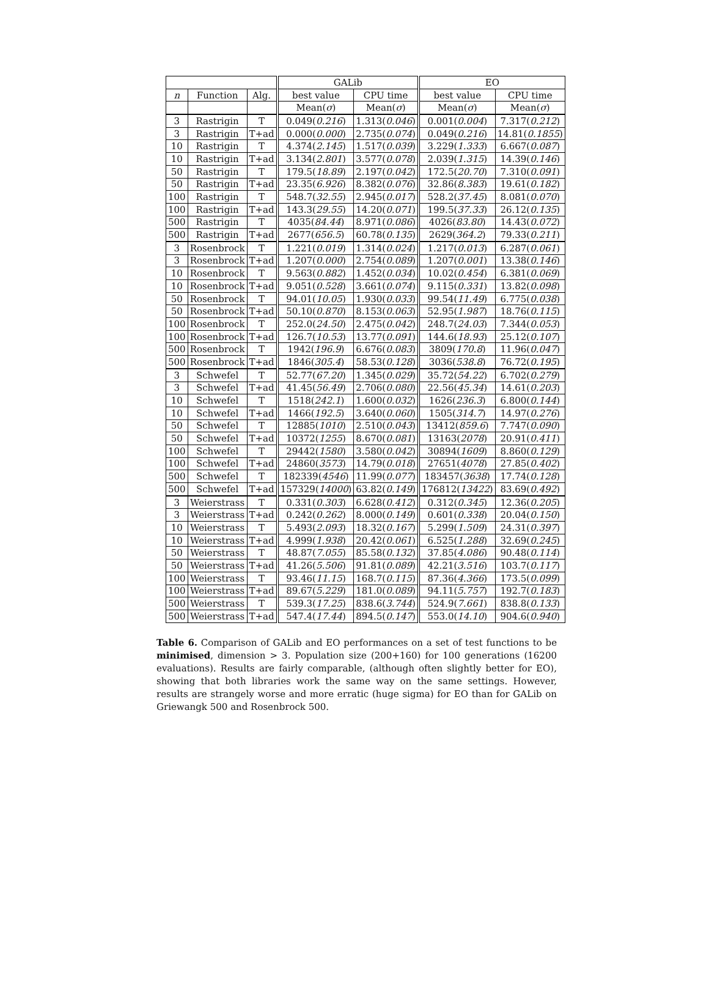| | | | GALib | | EO | |
| --- | --- | --- | --- | --- | --- | --- |
| n | Function | Alg. | best value | CPU time | best value | CPU time |
| | | | Mean( σ ) | Mean( σ ) | Mean( σ ) | Mean( σ ) |
| 3 | Rastrigin | T | 0.049( 0.216 ) | 1.313( 0.046 ) | 0.001( 0.004 ) | 7.317( 0.212 ) |
| 3 | Rastrigin | T+ad | 0.000( 0.000 ) | 2.735( 0.074 ) | 0.049( 0.216 ) | 14.81( 0.1855 ) |
| 10 | Rastrigin | T | 4.374( 2.145 ) | 1.517( 0.039 ) | 3.229( 1.333 ) | 6.667( 0.087 ) |
| 10 | Rastrigin | T+ad | 3.134( 2.801 ) | 3.577( 0.078 ) | 2.039( 1.315 ) | 14.39( 0.146 ) |
| 50 | Rastrigin | T | 179.5( 18.89 ) | 2.197( 0.042 ) | 172.5( 20.70 ) | 7.310( 0.091 ) |
| 50 | Rastrigin | T+ad | 23.35( 6.926 ) | 8.382( 0.076 ) | 32.86( 8.383 ) | 19.61( 0.182 ) |
| 100 | Rastrigin | T | 548.7( 32.55 ) | 2.945( 0.017 ) | 528.2( 37.45 ) | 8.081( 0.070 ) |
| 100 | Rastrigin | T+ad | 143.3( 29.55 ) | 14.20( 0.071 ) | 199.5( 37.33 ) | 26.12( 0.135 ) |
| 500 | Rastrigin | T | 4035( 84.44 ) | 8.971( 0.086 ) | 4026( 83.80 ) | 14.43( 0.072 ) |
| 500 | Rastrigin | T+ad | 2677( 656.5 ) | 60.78( 0.135 ) | 2629( 364.2 ) | 79.33( 0.211 ) |
| 3 | Rosenbrock | T | 1.221( 0.019 ) | 1.314( 0.024 ) | 1.217( 0.013 ) | 6.287( 0.061 ) |
| 3 | Rosenbrock | T+ad | 1.207( 0.000 ) | 2.754( 0.089 ) | 1.207( 0.001 ) | 13.38( 0.146 ) |
| 10 | Rosenbrock | T | 9.563( 0.882 ) | 1.452( 0.034 ) | 10.02( 0.454 ) | 6.381( 0.069 ) |
| 10 | Rosenbrock | T+ad | 9.051( 0.528 ) | 3.661( 0.074 ) | 9.115( 0.331 ) | 13.82( 0.098 ) |
| 50 | Rosenbrock | T | 94.01( 10.05 ) | 1.930( 0.033 ) | 99.54( 11.49 ) | 6.775( 0.038 ) |
| 50 | Rosenbrock | T+ad | 50.10( 0.870 ) | 8.153( 0.063 ) | 52.95( 1.987 ) | 18.76( 0.115 ) |
| 100 | Rosenbrock | T | 252.0( 24.50 ) | 2.475( 0.042 ) | 248.7( 24.03 ) | 7.344( 0.053 ) |
| 100 | Rosenbrock | T+ad | 126.7( 10.53 ) | 13.77( 0.091 ) | 144.6( 18.93 ) | 25.12( 0.107 ) |
| 500 | Rosenbrock | T | 1942( 196.9 ) | 6.676( 0.083 ) | 3809( 170.8 ) | 11.96( 0.047 ) |
| 500 | Rosenbrock | T+ad | 1846( 305.4 ) | 58.53( 0.128 ) | 3036( 538.8 ) | 76.72( 0.195 ) |
| 3 | Schwefel | T | 52.77( 67.20 ) | 1.345( 0.029 ) | 35.72( 54.22 ) | 6.702( 0.279 ) |
| 3 | Schwefel | T+ad | 41.45( 56.49 ) | 2.706( 0.080 ) | 22.56( 45.34 ) | 14.61( 0.203 ) |
| 10 | Schwefel | T | 1518( 242.1 ) | 1.600( 0.032 ) | 1626( 236.3 ) | 6.800( 0.144 ) |
| 10 | Schwefel | T+ad | 1466( 192.5 ) | 3.640( 0.060 ) | 1505( 314.7 ) | 14.97( 0.276 ) |
| 50 | Schwefel | T | 12885( 1010 ) | 2.510( 0.043 ) | 13412( 859.6 ) | 7.747( 0.090 ) |
| 50 | Schwefel | T+ad | 10372( 1255 ) | 8.670( 0.081 ) | 13163( 2078 ) | 20.91( 0.411 ) |
| 100 | Schwefel | T | 29442( 1580 ) | 3.580( 0.042 ) | 30894( 1609 ) | 8.860( 0.129 ) |
| 100 | Schwefel | T+ad | 24860( 3573 ) | 14.79( 0.018 ) | 27651( 4078 ) | 27.85( 0.402 ) |
| 500 | Schwefel | T | 182339( 4546 ) | 11.99( 0.077 ) | 183457( 3638 ) | 17.74( 0.128 ) |
| 500 | Schwefel | T+ad | 157329( 14000 ) | 63.82( 0.149 ) | 176812( 13422 ) | 83.69( 0.492 ) |
| 3 | Weierstrass | T | 0.331( 0.303 ) | 6.628( 0.412 ) | 0.312( 0.345 ) | 12.36( 0.205 ) |
| 3 | Weierstrass | T+ad | 0.242( 0.262 ) | 8.000( 0.149 ) | 0.601( 0.338 ) | 20.04( 0.150 ) |
| 10 | Weierstrass | T | 5.493( 2.093 ) | 18.32( 0.167 ) | 5.299( 1.509 ) | 24.31( 0.397 ) |
| 10 | Weierstrass | T+ad | 4.999( 1.938 ) | 20.42( 0.061 ) | 6.525( 1.288 ) | 32.69( 0.245 ) |
| 50 | Weierstrass | T | 48.87( 7.055 ) | 85.58( 0.132 ) | 37.85( 4.086 ) | 90.48( 0.114 ) |
| 50 | Weierstrass | T+ad | 41.26( 5.506 ) | 91.81( 0.089 ) | 42.21( 3.516 ) | 103.7( 0.117 ) |
| 100 | Weierstrass | T | 93.46( 11.15 ) | 168.7( 0.115 ) | 87.36( 4.366 ) | 173.5( 0.099 ) |
| 100 | Weierstrass | T+ad | 89.67( 5.229 ) | 181.0( 0.089 ) | 94.11( 5.757 ) | 192.7( 0.183 ) |
| 500 | Weierstrass | T | 539.3( 17.25 ) | 838.6( 3.744 ) | 524.9( 7.661 ) | 838.8( 0.133 ) |
| 500 | Weierstrass | T+ad | 547.4( 17.44 ) | 894.5( 0.147 ) | 553.0( 14.10 ) | 904.6( 0.940 ) |
Table 6. Comparison of GALib and EO performances on a set of test functions to be minimised, dimension > 3. Population size (200+160) for 100 generations (16200 evaluations). Results are fairly comparable, (although often slightly better for EO), showing that both libraries work the same way on the same settings. However, results are strangely worse and more erratic (huge sigma) for EO than for GALib on Griewangk 500 and Rosenbrock 500.